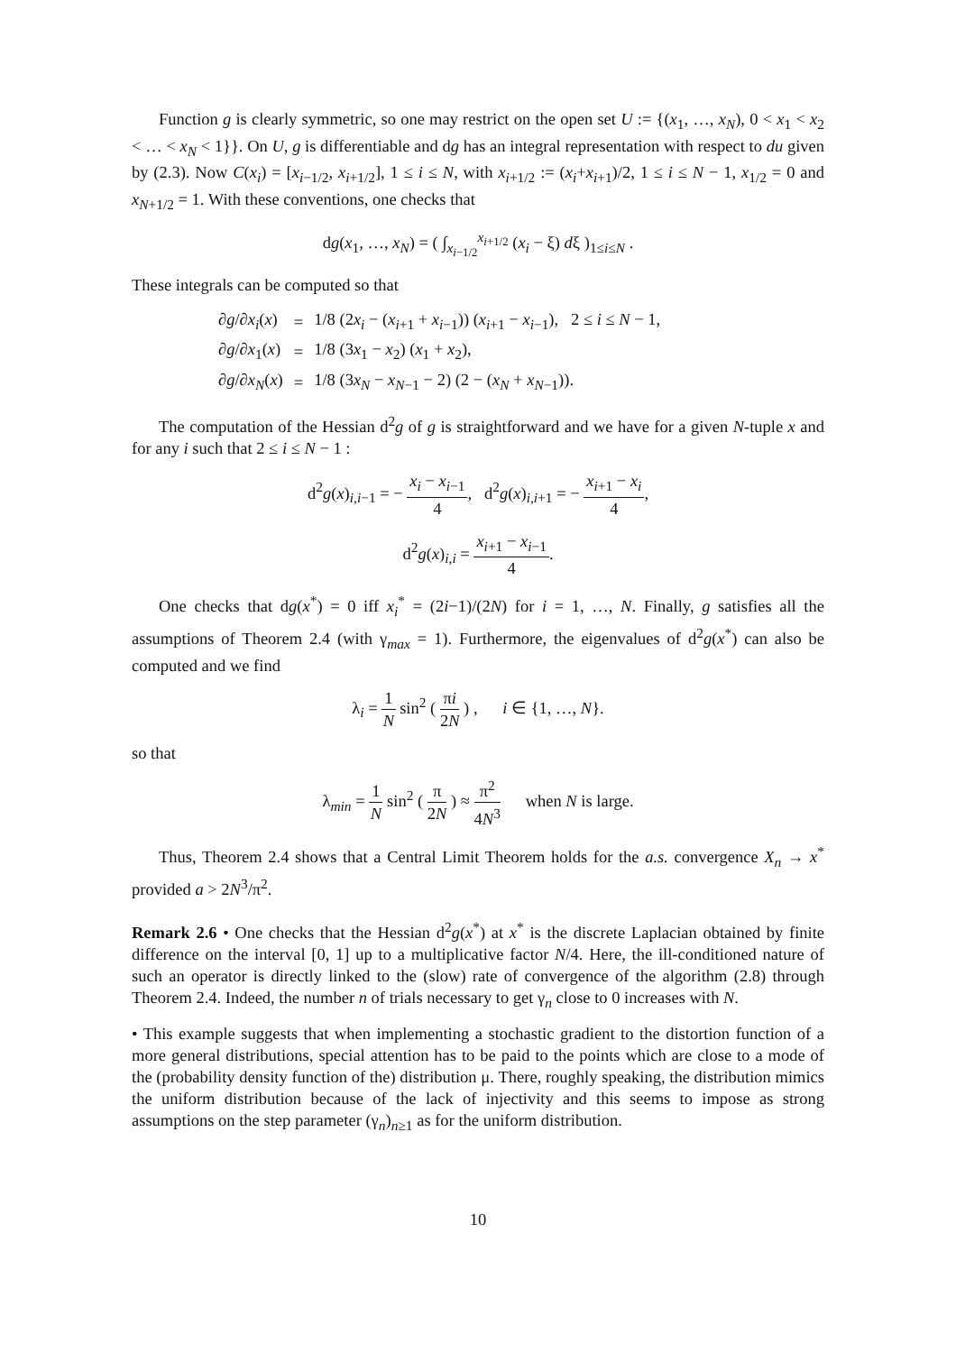Function g is clearly symmetric, so one may restrict on the open set U := {(x<sub>1</sub>, …, x<sub>N</sub>), 0 < x<sub>1</sub> < x<sub>2</sub> < … < x<sub>N</sub> < 1}}. On U, g is differentiable and dg has an integral representation with respect to du given by (2.3). Now C(x<sub>i</sub>) = [x<sub>i−1/2</sub>, x<sub>i+1/2</sub>], 1 ≤ i ≤ N, with x<sub>i+1/2</sub> := (x<sub>i</sub>+x<sub>i+1</sub>)/2, 1 ≤ i ≤ N − 1, x<sub>1/2</sub> = 0 and x<sub>N+1/2</sub> = 1. With these conventions, one checks that
dg(x<sub>1</sub>, …, x<sub>N</sub>) = ( ∫<sub>x<sub>i−1/2</sub></sub><sup>x<sub>i+1/2</sub></sup> (x<sub>i</sub> − ξ) dξ )<sub>1≤i≤N</sub> .
These integrals can be computed so that
| ∂ g /∂ x<sub>i</sub> ( x ) | = | 1/8 (2 x<sub>i</sub> − ( x<sub>i+1</sub> + x<sub>i−1</sub>)) ( x<sub>i+1</sub> − x<sub>i−1</sub>), 2 ≤ i ≤ N − 1, |
| ∂ g /∂ x<sub>1</sub>( x ) | = | 1/8 (3 x<sub>1</sub> − x<sub>2</sub>) ( x<sub>1</sub> + x<sub>2</sub>), |
| ∂ g /∂ x<sub>N</sub> ( x ) | = | 1/8 (3 x<sub>N</sub> − x<sub>N−1</sub> − 2) (2 − ( x<sub>N</sub> + x<sub>N−1</sub>)). |
The computation of the Hessian d<sup>2</sup>g of g is straightforward and we have for a given N-tuple x and for any i such that 2 ≤ i ≤ N − 1 :
d<sup>2</sup>g(x)<sub>i,i−1</sub> = − x<sub>i</sub> − x<sub>i−1</sub> 4, d<sup>2</sup>g(x)<sub>i,i+1</sub> = − x<sub>i+1</sub> − x<sub>i</sub> 4,
d<sup>2</sup>g(x)<sub>i,i</sub> = x<sub>i+1</sub> − x<sub>i−1</sub> 4.
One checks that dg(x<sup>*</sup>) = 0 iff x<sub>i</sub><sup>*</sup> = (2i−1)/(2N) for i = 1, …, N. Finally, g satisfies all the assumptions of Theorem 2.4 (with γ<sub>max</sub> = 1). Furthermore, the eigenvalues of d<sup>2</sup>g(x<sup>*</sup>) can also be computed and we find
λ<sub>i</sub> = 1 N sin<sup>2</sup> ( πi 2N ) , i ∈ {1, …, N}.
so that
λ<sub>min</sub> = 1 N sin<sup>2</sup> ( π 2N ) ≈ π<sup>2</sup> 4N<sup>3</sup> when N is large.
Thus, Theorem 2.4 shows that a Central Limit Theorem holds for the a.s. convergence X<sub>n</sub> → x<sup>*</sup> provided a > 2N<sup>3</sup>/π<sup>2</sup>.
Remark 2.6 • One checks that the Hessian d<sup>2</sup>g(x<sup>*</sup>) at x<sup>*</sup> is the discrete Laplacian obtained by finite difference on the interval [0, 1] up to a multiplicative factor N/4. Here, the ill-conditioned nature of such an operator is directly linked to the (slow) rate of convergence of the algorithm (2.8) through Theorem 2.4. Indeed, the number n of trials necessary to get γ<sub>n</sub> close to 0 increases with N.
• This example suggests that when implementing a stochastic gradient to the distortion function of a more general distributions, special attention has to be paid to the points which are close to a mode of the (probability density function of the) distribution μ. There, roughly speaking, the distribution mimics the uniform distribution because of the lack of injectivity and this seems to impose as strong assumptions on the step parameter (γ<sub>n</sub>)<sub>n≥1</sub> as for the uniform distribution.
10